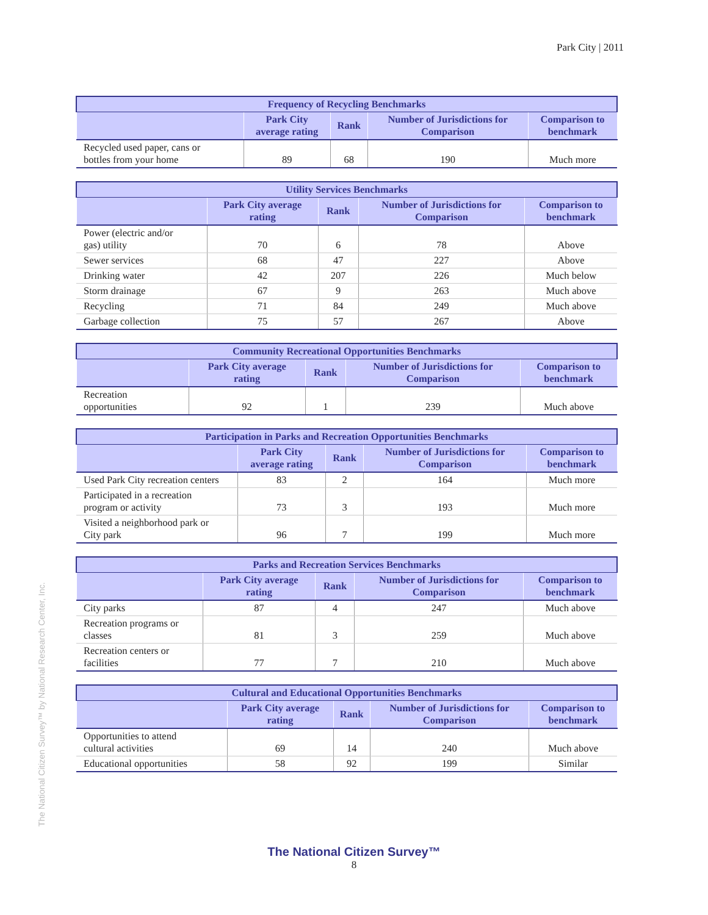Park City | 2011
The National Citizen Survey™ by National Research Center, Inc.
| Frequency of Recycling Benchmarks | | | | |
| --- | --- | --- | --- | --- |
| | Park City average rating | Rank | Number of Jurisdictions for Comparison | Comparison to benchmark |
| Recycled used paper, cans or bottles from your home | 89 | 68 | 190 | Much more |
| Utility Services Benchmarks | | | | |
| --- | --- | --- | --- | --- |
| | Park City average rating | Rank | Number of Jurisdictions for Comparison | Comparison to benchmark |
| Power (electric and/or gas) utility | 70 | 6 | 78 | Above |
| Sewer services | 68 | 47 | 227 | Above |
| Drinking water | 42 | 207 | 226 | Much below |
| Storm drainage | 67 | 9 | 263 | Much above |
| Recycling | 71 | 84 | 249 | Much above |
| Garbage collection | 75 | 57 | 267 | Above |
| Community Recreational Opportunities Benchmarks | | | | |
| --- | --- | --- | --- | --- |
| | Park City average rating | Rank | Number of Jurisdictions for Comparison | Comparison to benchmark |
| Recreation opportunities | 92 | 1 | 239 | Much above |
| Participation in Parks and Recreation Opportunities Benchmarks | | | | |
| --- | --- | --- | --- | --- |
| | Park City average rating | Rank | Number of Jurisdictions for Comparison | Comparison to benchmark |
| Used Park City recreation centers | 83 | 2 | 164 | Much more |
| Participated in a recreation program or activity | 73 | 3 | 193 | Much more |
| Visited a neighborhood park or City park | 96 | 7 | 199 | Much more |
| Parks and Recreation Services Benchmarks | | | | |
| --- | --- | --- | --- | --- |
| | Park City average rating | Rank | Number of Jurisdictions for Comparison | Comparison to benchmark |
| City parks | 87 | 4 | 247 | Much above |
| Recreation programs or classes | 81 | 3 | 259 | Much above |
| Recreation centers or facilities | 77 | 7 | 210 | Much above |
| Cultural and Educational Opportunities Benchmarks | | | | |
| --- | --- | --- | --- | --- |
| | Park City average rating | Rank | Number of Jurisdictions for Comparison | Comparison to benchmark |
| Opportunities to attend cultural activities | 69 | 14 | 240 | Much above |
| Educational opportunities | 58 | 92 | 199 | Similar |
The National Citizen Survey™
8